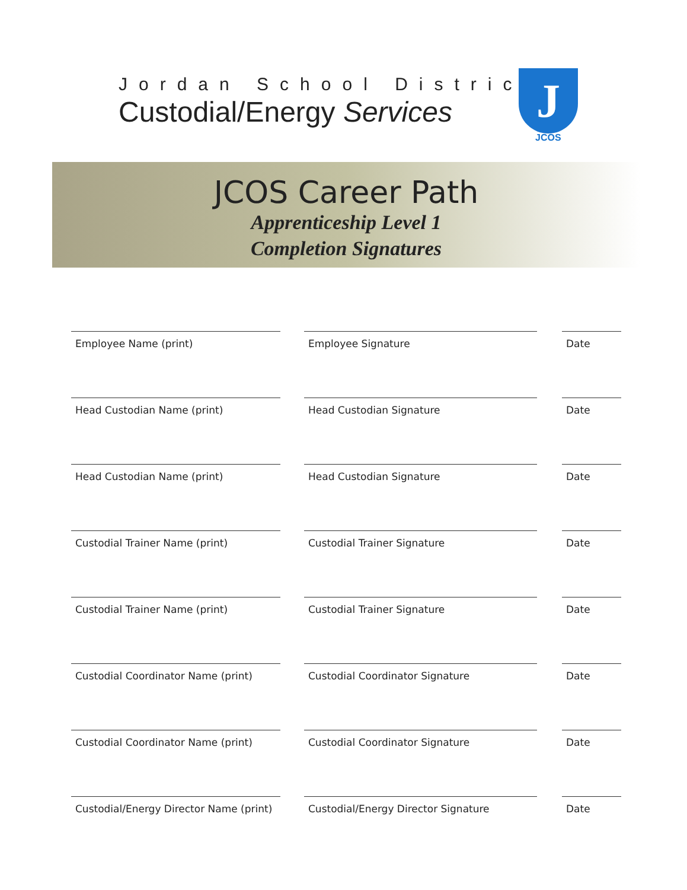Jordan School District
Custodial/Energy Services
J
JCOS
JCOS Career Path
Apprenticeship Level 1
Completion Signatures
Employee Name (print) Employee Signature Date
Head Custodian Name (print) Head Custodian Signature Date
Head Custodian Name (print) Head Custodian Signature Date
Custodial Trainer Name (print) Custodial Trainer Signature Date
Custodial Trainer Name (print) Custodial Trainer Signature Date
Custodial Coordinator Name (print) Custodial Coordinator Signature Date
Custodial Coordinator Name (print) Custodial Coordinator Signature Date
Custodial/Energy Director Name (print)
Custodial/Energy Director Signature Date